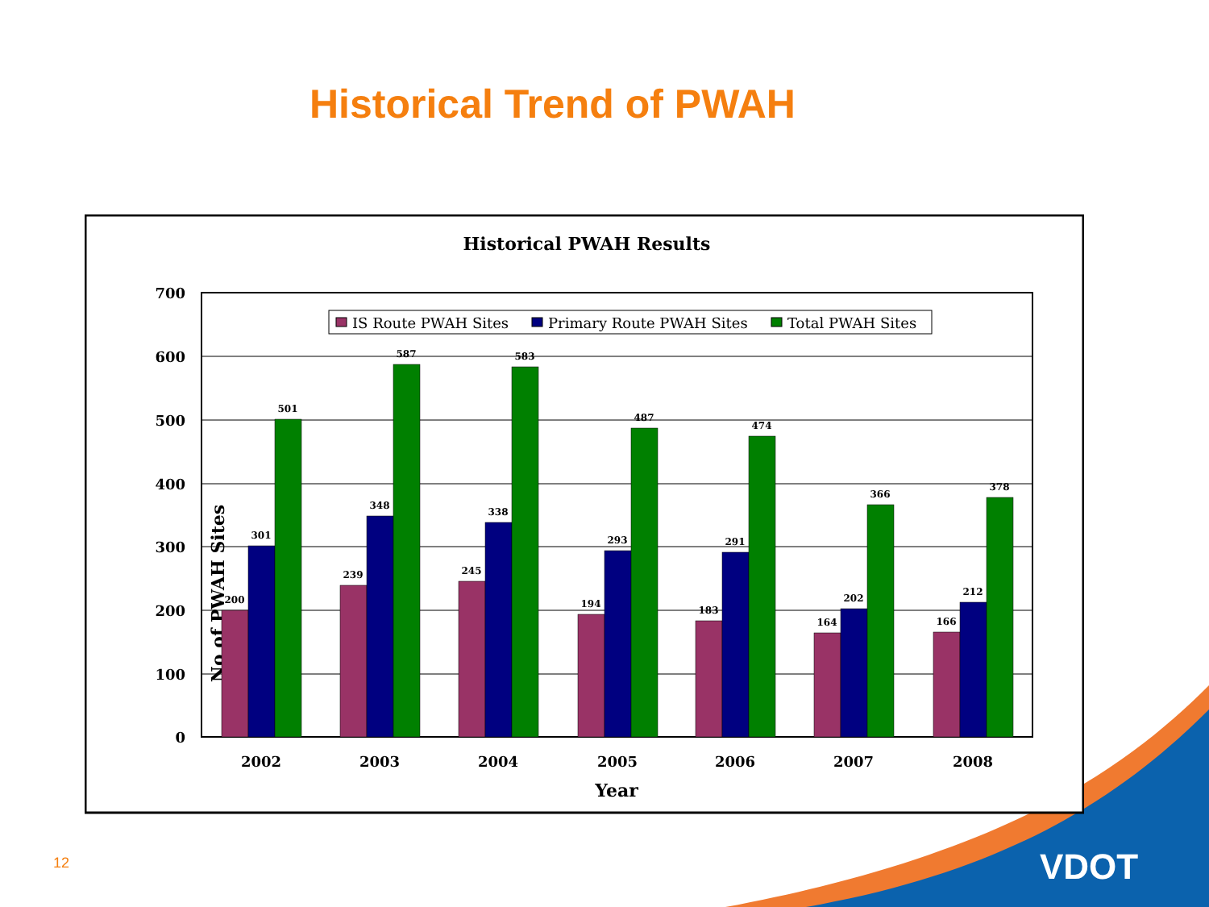Historical Trend of PWAH
Historical PWAH Results
700
600
500
400
300
200
100
0
No of PWAH Sites
200
301
501
239
348
587
245
338
583
194
293
487
183
291
474
164
202
366
166
212
378
IS Route PWAH Sites
Primary Route PWAH Sites
Total PWAH Sites
2002
2003
2004
2005
2006
2007
2008
Year
12 VDOT